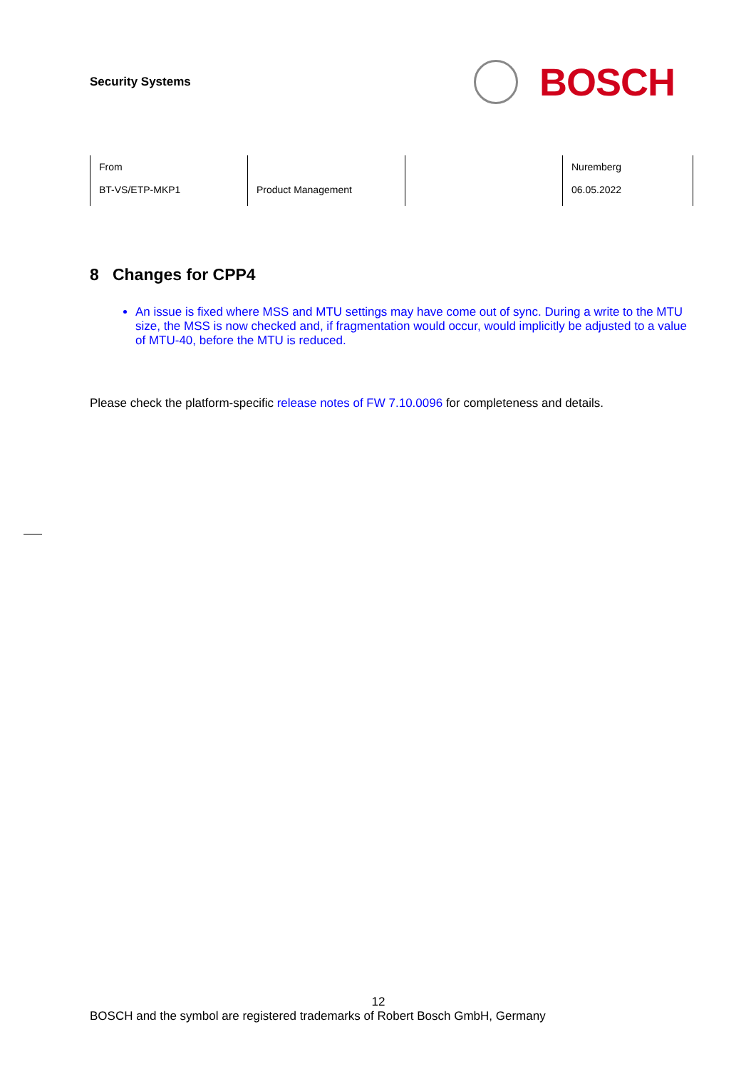Security Systems
BOSCH
| From BT-VS/ETP-MKP1 | Product Management | | Nuremberg 06.05.2022 |
8 Changes for CPP4
An issue is fixed where MSS and MTU settings may have come out of sync. During a write to the MTU size, the MSS is now checked and, if fragmentation would occur, would implicitly be adjusted to a value of MTU-40, before the MTU is reduced.
Please check the platform-specific release notes of FW 7.10.0096 for completeness and details.
12
BOSCH and the symbol are registered trademarks of Robert Bosch GmbH, Germany